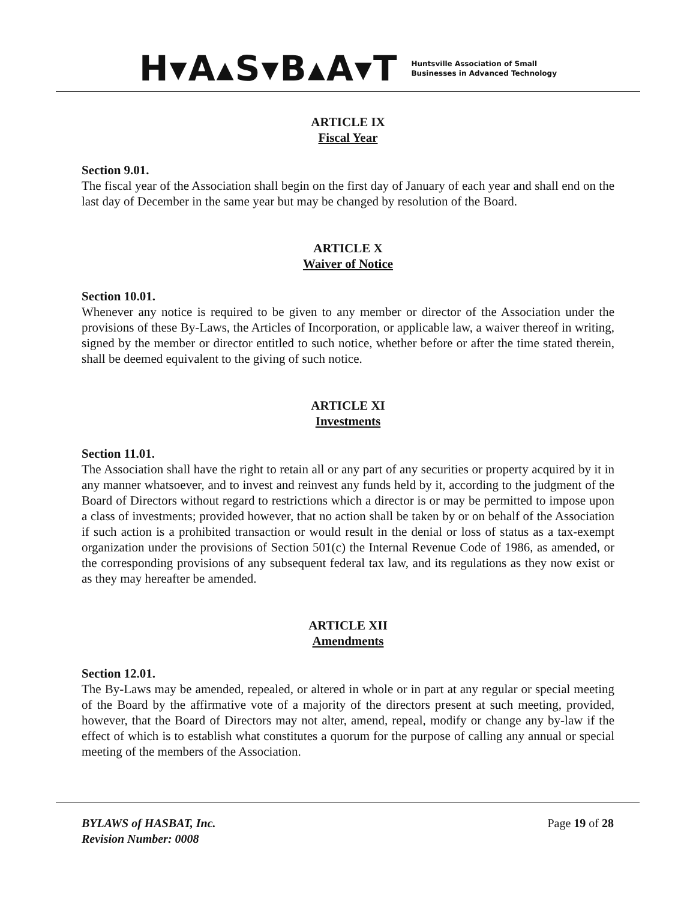H▾A▴S▾B▴A▾T Huntsville Association of Small
Businesses in Advanced Technology
ARTICLE IX
Fiscal Year
Section 9.01.
The fiscal year of the Association shall begin on the first day of January of each year and shall end on the last day of December in the same year but may be changed by resolution of the Board.
ARTICLE X
Waiver of Notice
Section 10.01.
Whenever any notice is required to be given to any member or director of the Association under the provisions of these By-Laws, the Articles of Incorporation, or applicable law, a waiver thereof in writing, signed by the member or director entitled to such notice, whether before or after the time stated therein, shall be deemed equivalent to the giving of such notice.
ARTICLE XI
Investments
Section 11.01.
The Association shall have the right to retain all or any part of any securities or property acquired by it in any manner whatsoever, and to invest and reinvest any funds held by it, according to the judgment of the Board of Directors without regard to restrictions which a director is or may be permitted to impose upon a class of investments; provided however, that no action shall be taken by or on behalf of the Association if such action is a prohibited transaction or would result in the denial or loss of status as a tax-exempt organization under the provisions of Section 501(c) the Internal Revenue Code of 1986, as amended, or the corresponding provisions of any subsequent federal tax law, and its regulations as they now exist or as they may hereafter be amended.
ARTICLE XII
Amendments
Section 12.01.
The By-Laws may be amended, repealed, or altered in whole or in part at any regular or special meeting of the Board by the affirmative vote of a majority of the directors present at such meeting, provided, however, that the Board of Directors may not alter, amend, repeal, modify or change any by-law if the effect of which is to establish what constitutes a quorum for the purpose of calling any annual or special meeting of the members of the Association.
BYLAWS of HASBAT, Inc.
Revision Number: 0008
Page 19 of 28